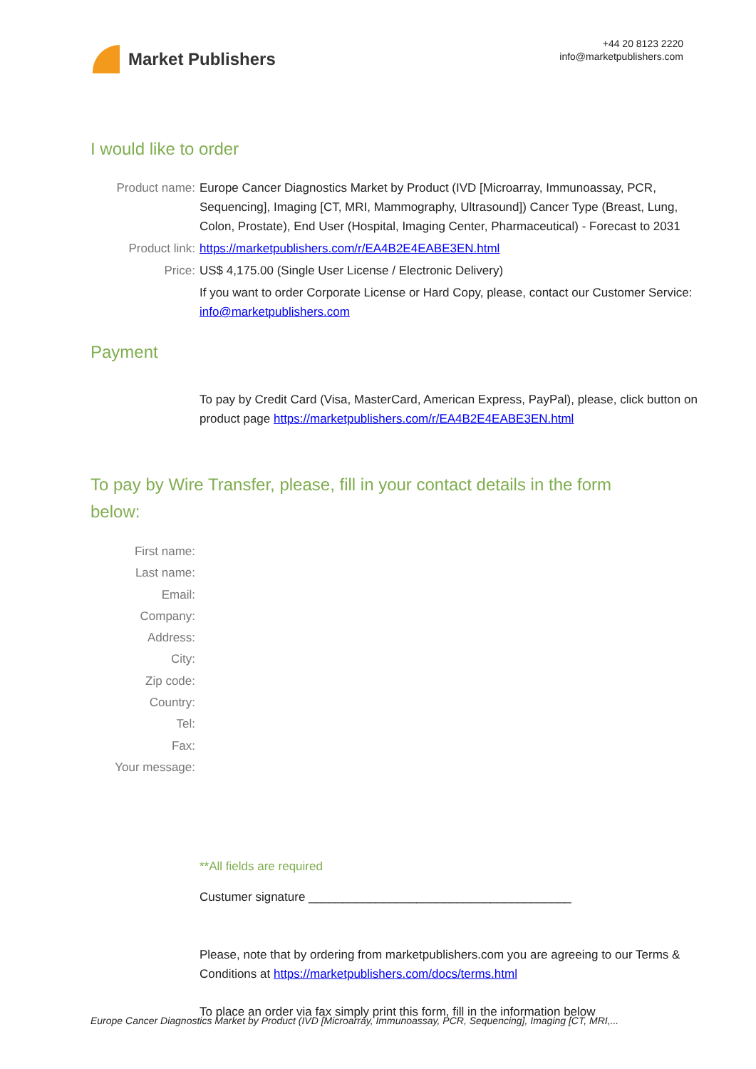Market Publishers
+44 20 8123 2220
info@marketpublishers.com
I would like to order
Product name: Europe Cancer Diagnostics Market by Product (IVD [Microarray, Immunoassay, PCR, Sequencing], Imaging [CT, MRI, Mammography, Ultrasound]) Cancer Type (Breast, Lung, Colon, Prostate), End User (Hospital, Imaging Center, Pharmaceutical) - Forecast to 2031
Product link: https://marketpublishers.com/r/EA4B2E4EABE3EN.html
Price: US$ 4,175.00 (Single User License / Electronic Delivery)
If you want to order Corporate License or Hard Copy, please, contact our Customer Service:
info@marketpublishers.com
Payment
To pay by Credit Card (Visa, MasterCard, American Express, PayPal), please, click button on product page https://marketpublishers.com/r/EA4B2E4EABE3EN.html
To pay by Wire Transfer, please, fill in your contact details in the form below:
First name:
Last name:
Email:
Company:
Address:
City:
Zip code:
Country:
Tel:
Fax:
Your message:
**All fields are required
Custumer signature _______________________________________
Please, note that by ordering from marketpublishers.com you are agreeing to our Terms & Conditions at https://marketpublishers.com/docs/terms.html
To place an order via fax simply print this form, fill in the information below
Europe Cancer Diagnostics Market by Product (IVD [Microarray, Immunoassay, PCR, Sequencing], Imaging [CT, MRI,...